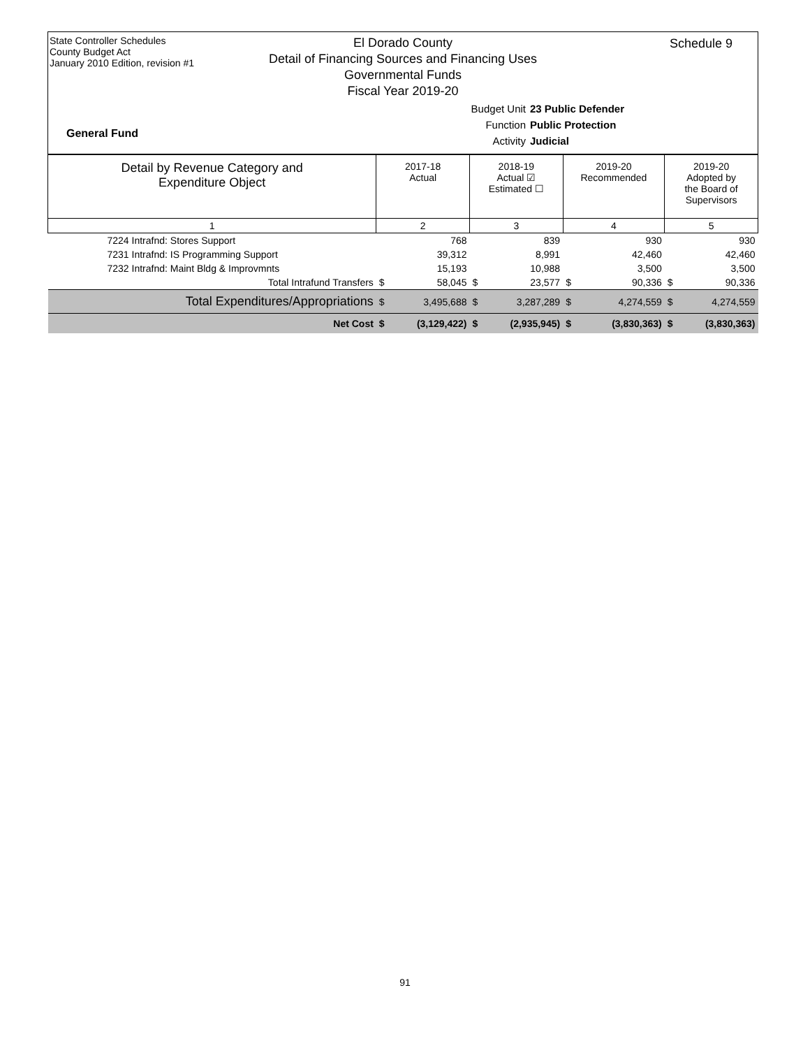State Controller Schedules
County Budget Act
January 2010 Edition, revision #1
Schedule 9
El Dorado County
Detail of Financing Sources and Financing Uses
Governmental Funds
Fiscal Year 2019-20
Budget Unit 23 Public Defender
Function Public Protection
Activity Judicial
General Fund
| Detail by Revenue Category and Expenditure Object | 2017-18 Actual | | 2018-19 Actual ☑ Estimated ☐ | | 2019-20 Recommended | | 2019-20 Adopted by the Board of Supervisors | |
| --- | --- | --- | --- | --- | --- | --- | --- | --- |
| 1 | 2 | | 3 | | 4 | | 5 | |
| 7224 Intrafnd: Stores Support | | 768 | | 839 | | 930 | | 930 |
| 7231 Intrafnd: IS Programming Support | | 39,312 | | 8,991 | | 42,460 | | 42,460 |
| 7232 Intrafnd: Maint Bldg & Improvmnts | | 15,193 | | 10,988 | | 3,500 | | 3,500 |
| Total Intrafund Transfers | $ | 58,045 | $ | 23,577 | $ | 90,336 | $ | 90,336 |
| Total Expenditures/Appropriations | $ | 3,495,688 | $ | 3,287,289 | $ | 4,274,559 | $ | 4,274,559 |
| Net Cost | $ | (3,129,422) | $ | (2,935,945) | $ | (3,830,363) | $ | (3,830,363) |
91